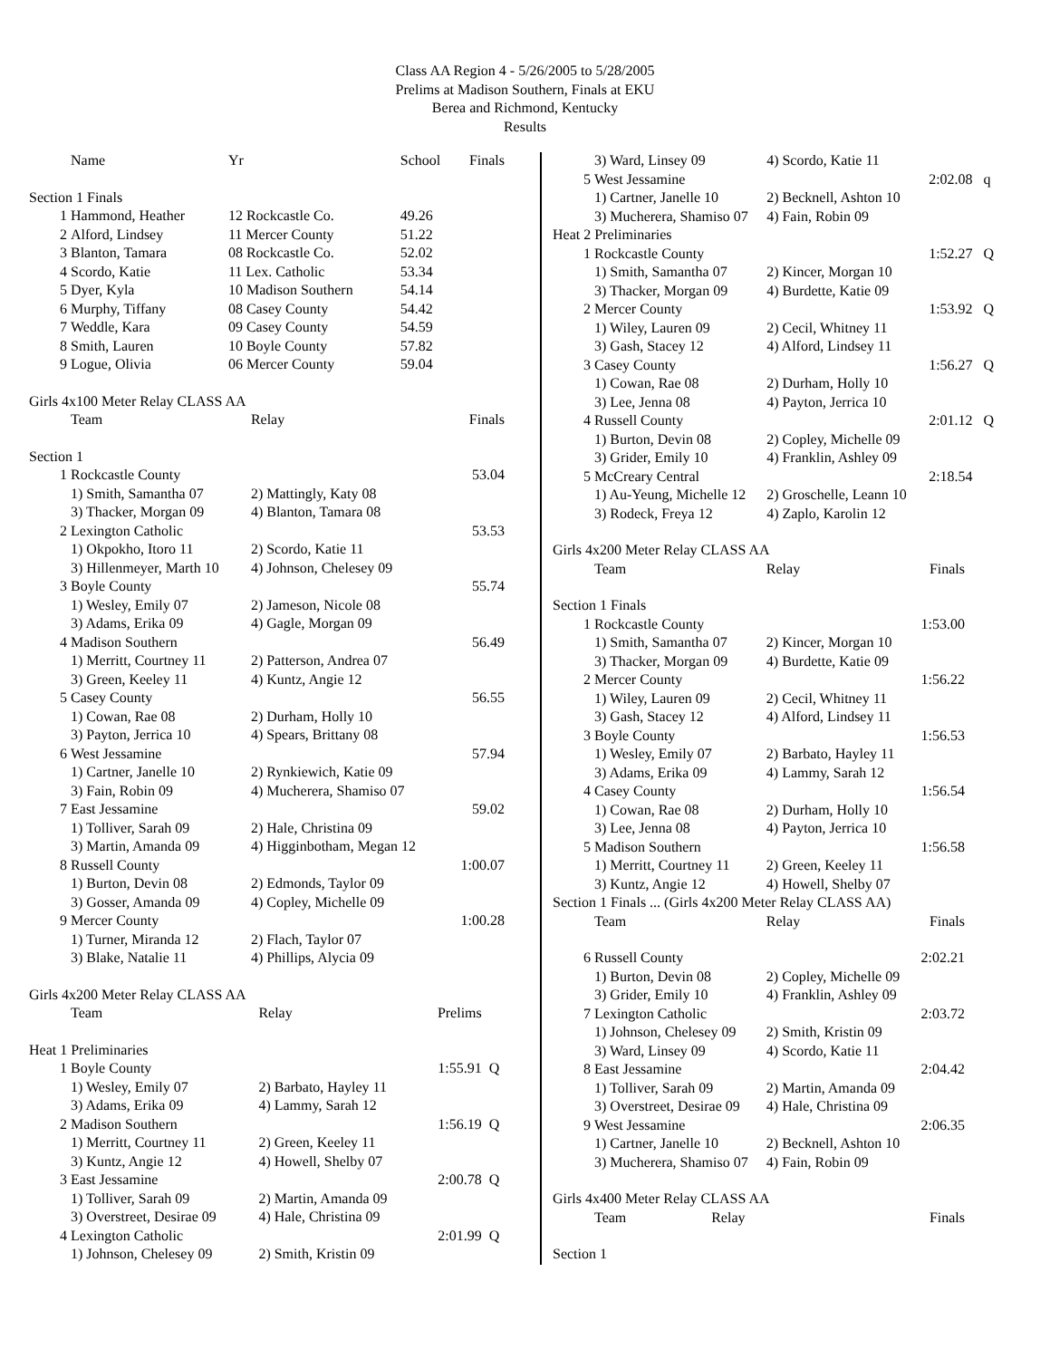Class AA Region 4 - 5/26/2005 to 5/28/2005
Prelims at Madison Southern, Finals at EKU
Berea and Richmond, Kentucky
Results
| | Name | Yr | School | Finals |
| --- | --- | --- | --- | --- |
| Section 1 Finals | | | | |
| 1 | Hammond, Heather | 12 Rockcastle Co. | 49.26 | |
| 2 | Alford, Lindsey | 11 Mercer County | 51.22 | |
| 3 | Blanton, Tamara | 08 Rockcastle Co. | 52.02 | |
| 4 | Scordo, Katie | 11 Lex. Catholic | 53.34 | |
| 5 | Dyer, Kyla | 10 Madison Southern | 54.14 | |
| 6 | Murphy, Tiffany | 08 Casey County | 54.42 | |
| 7 | Weddle, Kara | 09 Casey County | 54.59 | |
| 8 | Smith, Lauren | 10 Boyle County | 57.82 | |
| 9 | Logue, Olivia | 06 Mercer County | 59.04 | |
| Girls 4x100 Meter Relay CLASS AA | | | | |
| | Team | Relay | Finals | |
| Section 1 | | | | |
| 1 | Rockcastle County | | 53.04 | |
| | 1) Smith, Samantha 07 | 2) Mattingly, Katy 08 | | |
| | 3) Thacker, Morgan 09 | 4) Blanton, Tamara 08 | | |
| 2 | Lexington Catholic | | 53.53 | |
| | 1) Okpokho, Itoro 11 | 2) Scordo, Katie 11 | | |
| | 3) Hillenmeyer, Marth 10 | 4) Johnson, Chelesey 09 | | |
| 3 | Boyle County | | 55.74 | |
| | 1) Wesley, Emily 07 | 2) Jameson, Nicole 08 | | |
| | 3) Adams, Erika 09 | 4) Gagle, Morgan 09 | | |
| 4 | Madison Southern | | 56.49 | |
| | 1) Merritt, Courtney 11 | 2) Patterson, Andrea 07 | | |
| | 3) Green, Keeley 11 | 4) Kuntz, Angie 12 | | |
| 5 | Casey County | | 56.55 | |
| | 1) Cowan, Rae 08 | 2) Durham, Holly 10 | | |
| | 3) Payton, Jerrica 10 | 4) Spears, Brittany 08 | | |
| 6 | West Jessamine | | 57.94 | |
| | 1) Cartner, Janelle 10 | 2) Rynkiewich, Katie 09 | | |
| | 3) Fain, Robin 09 | 4) Mucherera, Shamiso 07 | | |
| 7 | East Jessamine | | 59.02 | |
| | 1) Tolliver, Sarah 09 | 2) Hale, Christina 09 | | |
| | 3) Martin, Amanda 09 | 4) Higginbotham, Megan 12 | | |
| 8 | Russell County | | 1:00.07 | |
| | 1) Burton, Devin 08 | 2) Edmonds, Taylor 09 | | |
| | 3) Gosser, Amanda 09 | 4) Copley, Michelle 09 | | |
| 9 | Mercer County | | 1:00.28 | |
| | 1) Turner, Miranda 12 | 2) Flach, Taylor 07 | | |
| | 3) Blake, Natalie 11 | 4) Phillips, Alycia 09 | | |
| Girls 4x200 Meter Relay CLASS AA | | | | |
| | Team | Relay | Prelims | |
| Heat 1 Preliminaries | | | | |
| 1 | Boyle County | | 1:55.91 | Q |
| | 1) Wesley, Emily 07 | 2) Barbato, Hayley 11 | | |
| | 3) Adams, Erika 09 | 4) Lammy, Sarah 12 | | |
| 2 | Madison Southern | | 1:56.19 | Q |
| | 1) Merritt, Courtney 11 | 2) Green, Keeley 11 | | |
| | 3) Kuntz, Angie 12 | 4) Howell, Shelby 07 | | |
| 3 | East Jessamine | | 2:00.78 | Q |
| | 1) Tolliver, Sarah 09 | 2) Martin, Amanda 09 | | |
| | 3) Overstreet, Desirae 09 | 4) Hale, Christina 09 | | |
| 4 | Lexington Catholic | | 2:01.99 | Q |
| | 1) Johnson, Chelesey 09 | 2) Smith, Kristin 09 | | |
| | 3) Ward, Linsey 09 | 4) Scordo, Katie 11 | | |
| 5 | West Jessamine | | 2:02.08 | q |
| | 1) Cartner, Janelle 10 | 2) Becknell, Ashton 10 | | |
| | 3) Mucherera, Shamiso 07 | 4) Fain, Robin 09 | | |
| Heat 2 Preliminaries | | | | |
| 1 | Rockcastle County | | 1:52.27 | Q |
| | 1) Smith, Samantha 07 | 2) Kincer, Morgan 10 | | |
| | 3) Thacker, Morgan 09 | 4) Burdette, Katie 09 | | |
| 2 | Mercer County | | 1:53.92 | Q |
| | 1) Wiley, Lauren 09 | 2) Cecil, Whitney 11 | | |
| | 3) Gash, Stacey 12 | 4) Alford, Lindsey 11 | | |
| 3 | Casey County | | 1:56.27 | Q |
| | 1) Cowan, Rae 08 | 2) Durham, Holly 10 | | |
| | 3) Lee, Jenna 08 | 4) Payton, Jerrica 10 | | |
| 4 | Russell County | | 2:01.12 | Q |
| | 1) Burton, Devin 08 | 2) Copley, Michelle 09 | | |
| | 3) Grider, Emily 10 | 4) Franklin, Ashley 09 | | |
| 5 | McCreary Central | | 2:18.54 | |
| | 1) Au-Yeung, Michelle 12 | 2) Groschelle, Leann 10 | | |
| | 3) Rodeck, Freya 12 | 4) Zaplo, Karolin 12 | | |
| Girls 4x200 Meter Relay CLASS AA | | | |
| | Team | Relay | Finals |
| Section 1 Finals | | | |
| 1 | Rockcastle County | | 1:53.00 |
| | 1) Smith, Samantha 07 | 2) Kincer, Morgan 10 | |
| | 3) Thacker, Morgan 09 | 4) Burdette, Katie 09 | |
| 2 | Mercer County | | 1:56.22 |
| | 1) Wiley, Lauren 09 | 2) Cecil, Whitney 11 | |
| | 3) Gash, Stacey 12 | 4) Alford, Lindsey 11 | |
| 3 | Boyle County | | 1:56.53 |
| | 1) Wesley, Emily 07 | 2) Barbato, Hayley 11 | |
| | 3) Adams, Erika 09 | 4) Lammy, Sarah 12 | |
| 4 | Casey County | | 1:56.54 |
| | 1) Cowan, Rae 08 | 2) Durham, Holly 10 | |
| | 3) Lee, Jenna 08 | 4) Payton, Jerrica 10 | |
| 5 | Madison Southern | | 1:56.58 |
| | 1) Merritt, Courtney 11 | 2) Green, Keeley 11 | |
| | 3) Kuntz, Angie 12 | 4) Howell, Shelby 07 | |
| Section 1 Finals ... (Girls 4x200 Meter Relay CLASS AA) | | | |
| | Team | Relay | Finals |
| 6 | Russell County | | 2:02.21 |
| | 1) Burton, Devin 08 | 2) Copley, Michelle 09 | |
| | 3) Grider, Emily 10 | 4) Franklin, Ashley 09 | |
| 7 | Lexington Catholic | | 2:03.72 |
| | 1) Johnson, Chelesey 09 | 2) Smith, Kristin 09 | |
| | 3) Ward, Linsey 09 | 4) Scordo, Katie 11 | |
| 8 | East Jessamine | | 2:04.42 |
| | 1) Tolliver, Sarah 09 | 2) Martin, Amanda 09 | |
| | 3) Overstreet, Desirae 09 | 4) Hale, Christina 09 | |
| 9 | West Jessamine | | 2:06.35 |
| | 1) Cartner, Janelle 10 | 2) Becknell, Ashton 10 | |
| | 3) Mucherera, Shamiso 07 | 4) Fain, Robin 09 | |
| Girls 4x400 Meter Relay CLASS AA | | | |
| | Team | Relay | Finals |
| Section 1 | | | |